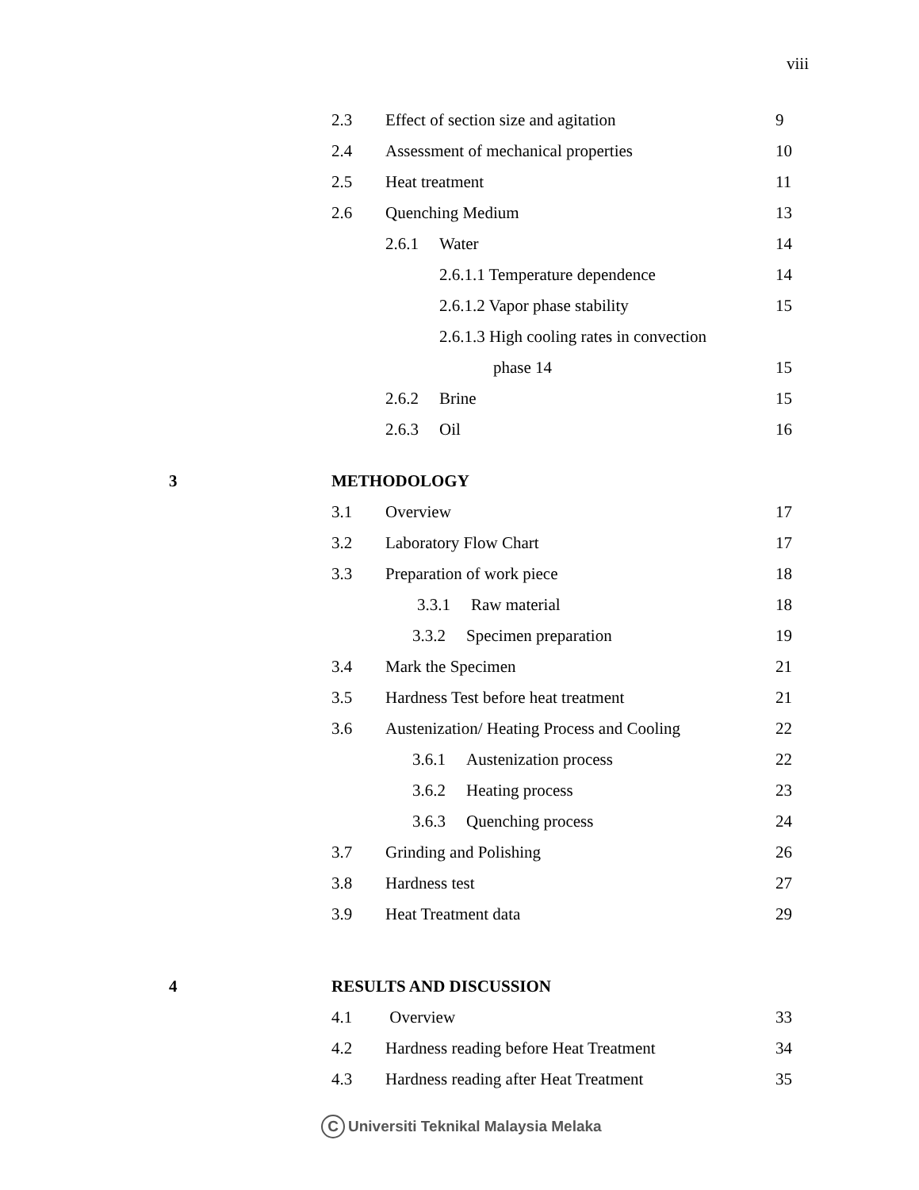viii
2.3 Effect of section size and agitation 9
2.4 Assessment of mechanical properties 10
2.5 Heat treatment 11
2.6 Quenching Medium 13
2.6.1 Water 14
2.6.1.1 Temperature dependence 14
2.6.1.2 Vapor phase stability 15
2.6.1.3 High cooling rates in convection
phase 14 15
2.6.2 Brine 15
2.6.3 Oil 16
3 METHODOLOGY
3.1 Overview 17
3.2 Laboratory Flow Chart 17
3.3 Preparation of work piece 18
3.3.1 Raw material 18
3.3.2 Specimen preparation 19
3.4 Mark the Specimen 21
3.5 Hardness Test before heat treatment 21
3.6 Austenization/ Heating Process and Cooling
22
3.6.1 Austenization process 22
3.6.2 Heating process 23
3.6.3 Quenching process 24
3.7 Grinding and Polishing 26
3.8 Hardness test 27
3.9 Heat Treatment data 29
4 RESULTS AND DISCUSSION
4.1 Overview 33
4.2 Hardness reading before Heat Treatment 34
4.3 Hardness reading after Heat Treatment 35
C Universiti Teknikal Malaysia Melaka